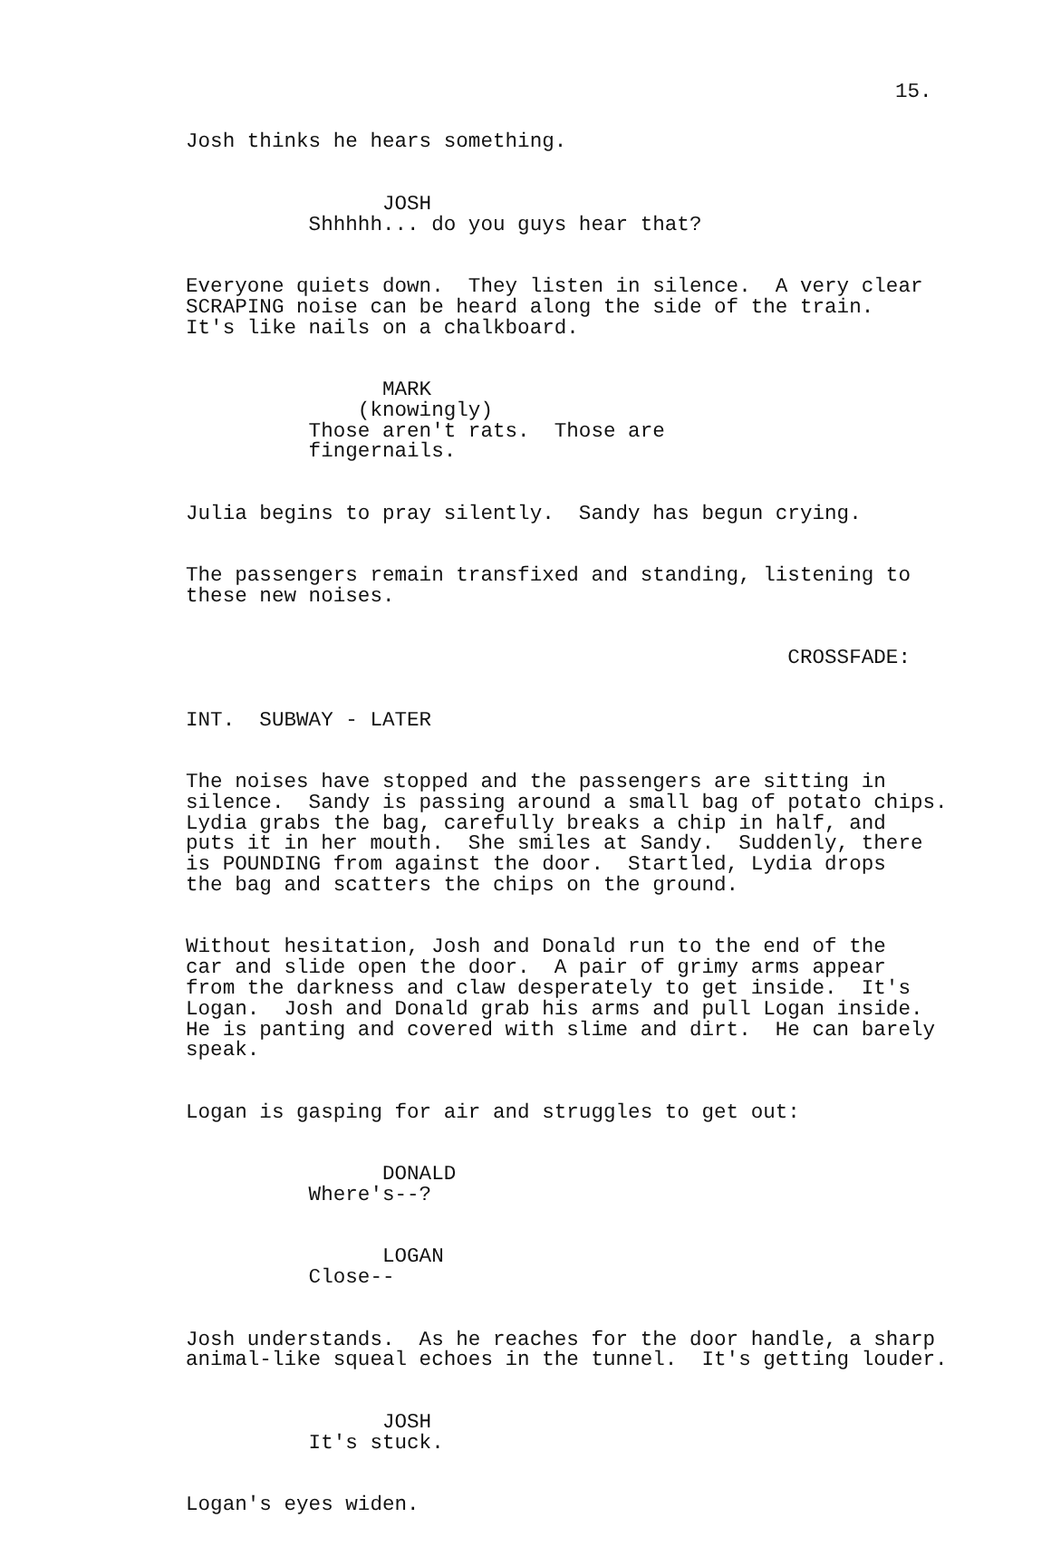15.
Josh thinks he hears something.
JOSH Shhhhh... do you guys hear that?
Everyone quiets down. They listen in silence. A very clear SCRAPING noise can be heard along the side of the train. It's like nails on a chalkboard.
MARK (knowingly) Those aren't rats. Those are fingernails.
Julia begins to pray silently. Sandy has begun crying.
The passengers remain transfixed and standing, listening to these new noises.
CROSSFADE:
INT. SUBWAY - LATER
The noises have stopped and the passengers are sitting in silence. Sandy is passing around a small bag of potato chips. Lydia grabs the bag, carefully breaks a chip in half, and puts it in her mouth. She smiles at Sandy. Suddenly, there is POUNDING from against the door. Startled, Lydia drops the bag and scatters the chips on the ground.
Without hesitation, Josh and Donald run to the end of the car and slide open the door. A pair of grimy arms appear from the darkness and claw desperately to get inside. It's Logan. Josh and Donald grab his arms and pull Logan inside. He is panting and covered with slime and dirt. He can barely speak.
Logan is gasping for air and struggles to get out:
DONALD Where's--?
LOGAN Close--
Josh understands. As he reaches for the door handle, a sharp animal-like squeal echoes in the tunnel. It's getting louder.
JOSH It's stuck.
Logan's eyes widen.